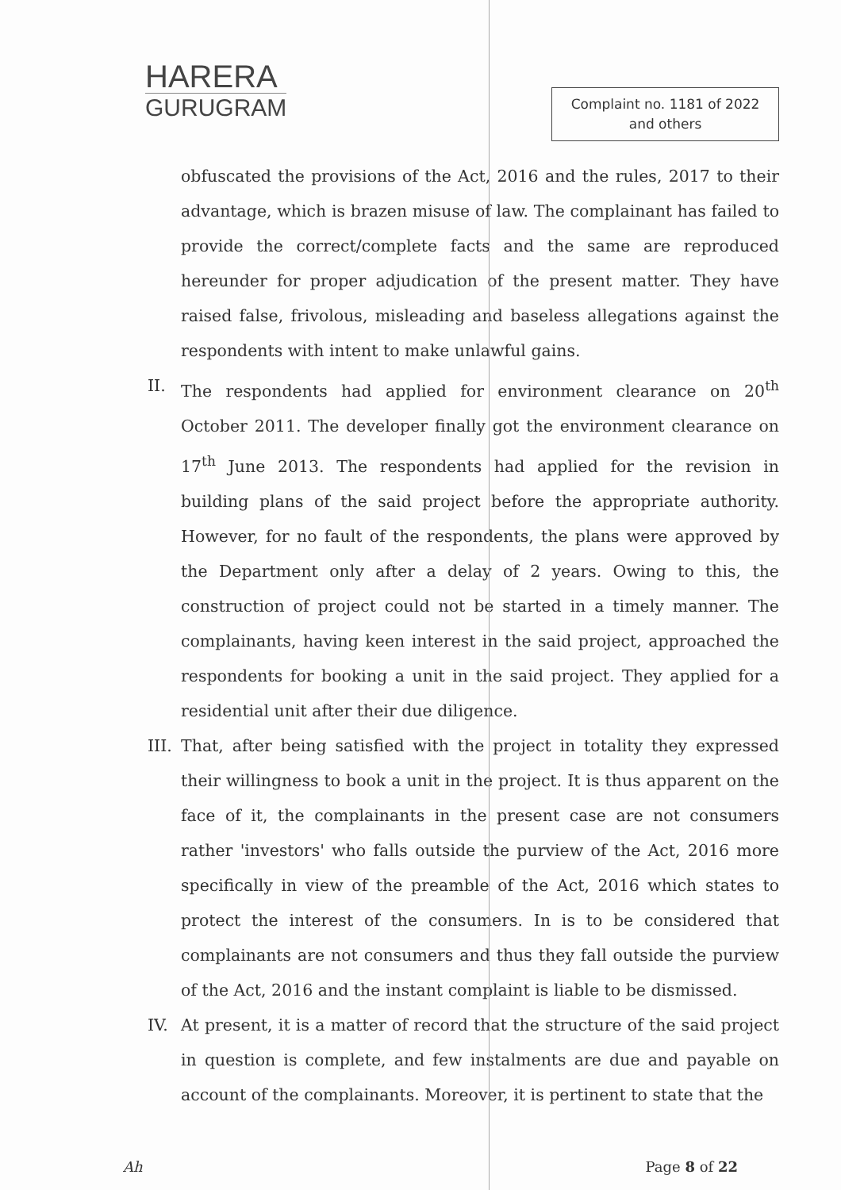HARERA
GURUGRAM
Complaint no. 1181 of 2022
and others
obfuscated the provisions of the Act, 2016 and the rules, 2017 to their advantage, which is brazen misuse of law. The complainant has failed to provide the correct/complete facts and the same are reproduced hereunder for proper adjudication of the present matter. They have raised false, frivolous, misleading and baseless allegations against the respondents with intent to make unlawful gains.
II. The respondents had applied for environment clearance on 20<sup>th</sup> October 2011. The developer finally got the environment clearance on 17<sup>th</sup> June 2013. The respondents had applied for the revision in building plans of the said project before the appropriate authority. However, for no fault of the respondents, the plans were approved by the Department only after a delay of 2 years. Owing to this, the construction of project could not be started in a timely manner. The complainants, having keen interest in the said project, approached the respondents for booking a unit in the said project. They applied for a residential unit after their due diligence.
III.
That, after being satisfied with the project in totality they expressed their willingness to book a unit in the project. It is thus apparent on the face of it, the complainants in the present case are not consumers rather 'investors' who falls outside the purview of the Act, 2016 more specifically in view of the preamble of the Act, 2016 which states to protect the interest of the consumers. In is to be considered that complainants are not consumers and thus they fall outside the purview of the Act, 2016 and the instant complaint is liable to be dismissed.
IV. At present, it is a matter of record that the structure of the said project in question is complete, and few instalments are due and payable on account of the complainants. Moreover, it is pertinent to state that the
Ah Page 8 of 22